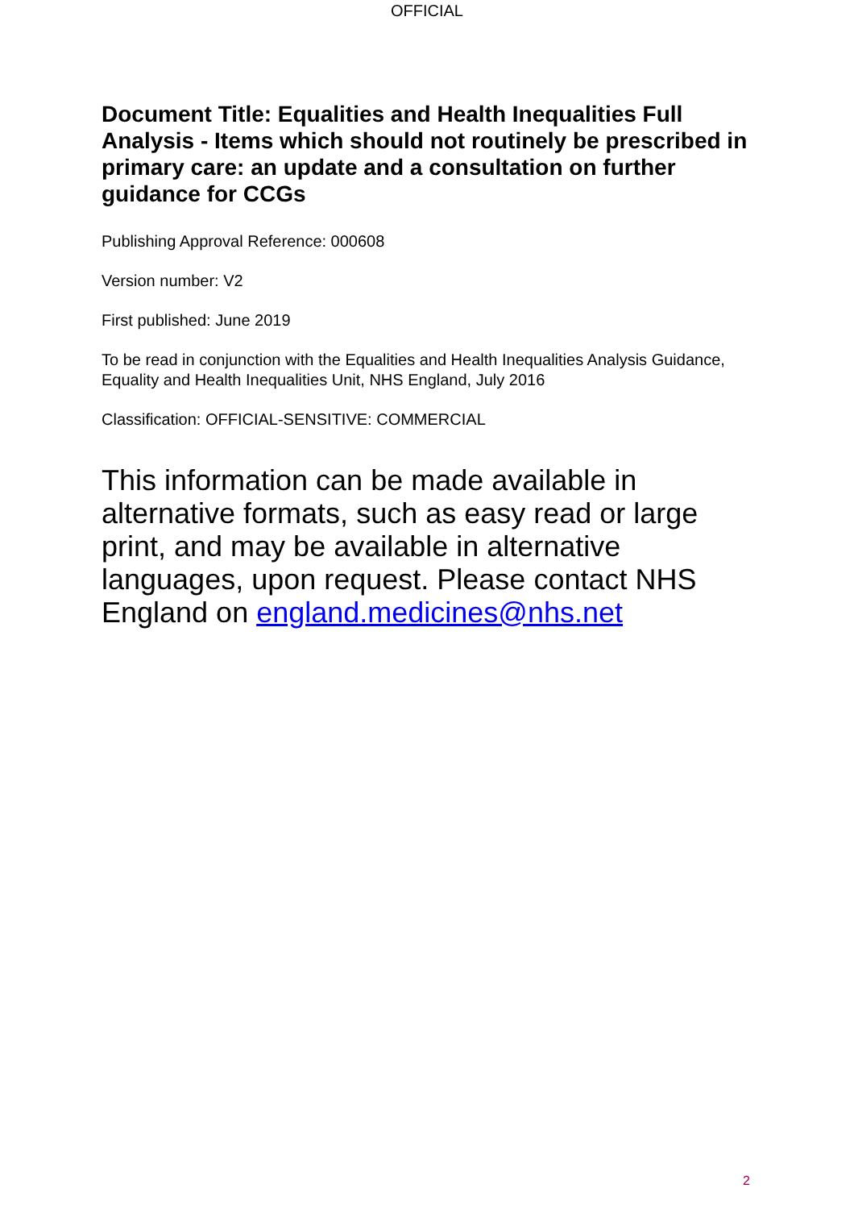OFFICIAL
Document Title: Equalities and Health Inequalities Full Analysis - Items which should not routinely be prescribed in primary care: an update and a consultation on further guidance for CCGs
Publishing Approval Reference: 000608
Version number: V2
First published: June 2019
To be read in conjunction with the Equalities and Health Inequalities Analysis Guidance, Equality and Health Inequalities Unit, NHS England, July 2016
Classification: OFFICIAL-SENSITIVE: COMMERCIAL
This information can be made available in alternative formats, such as easy read or large print, and may be available in alternative languages, upon request. Please contact NHS England on england.medicines@nhs.net
2